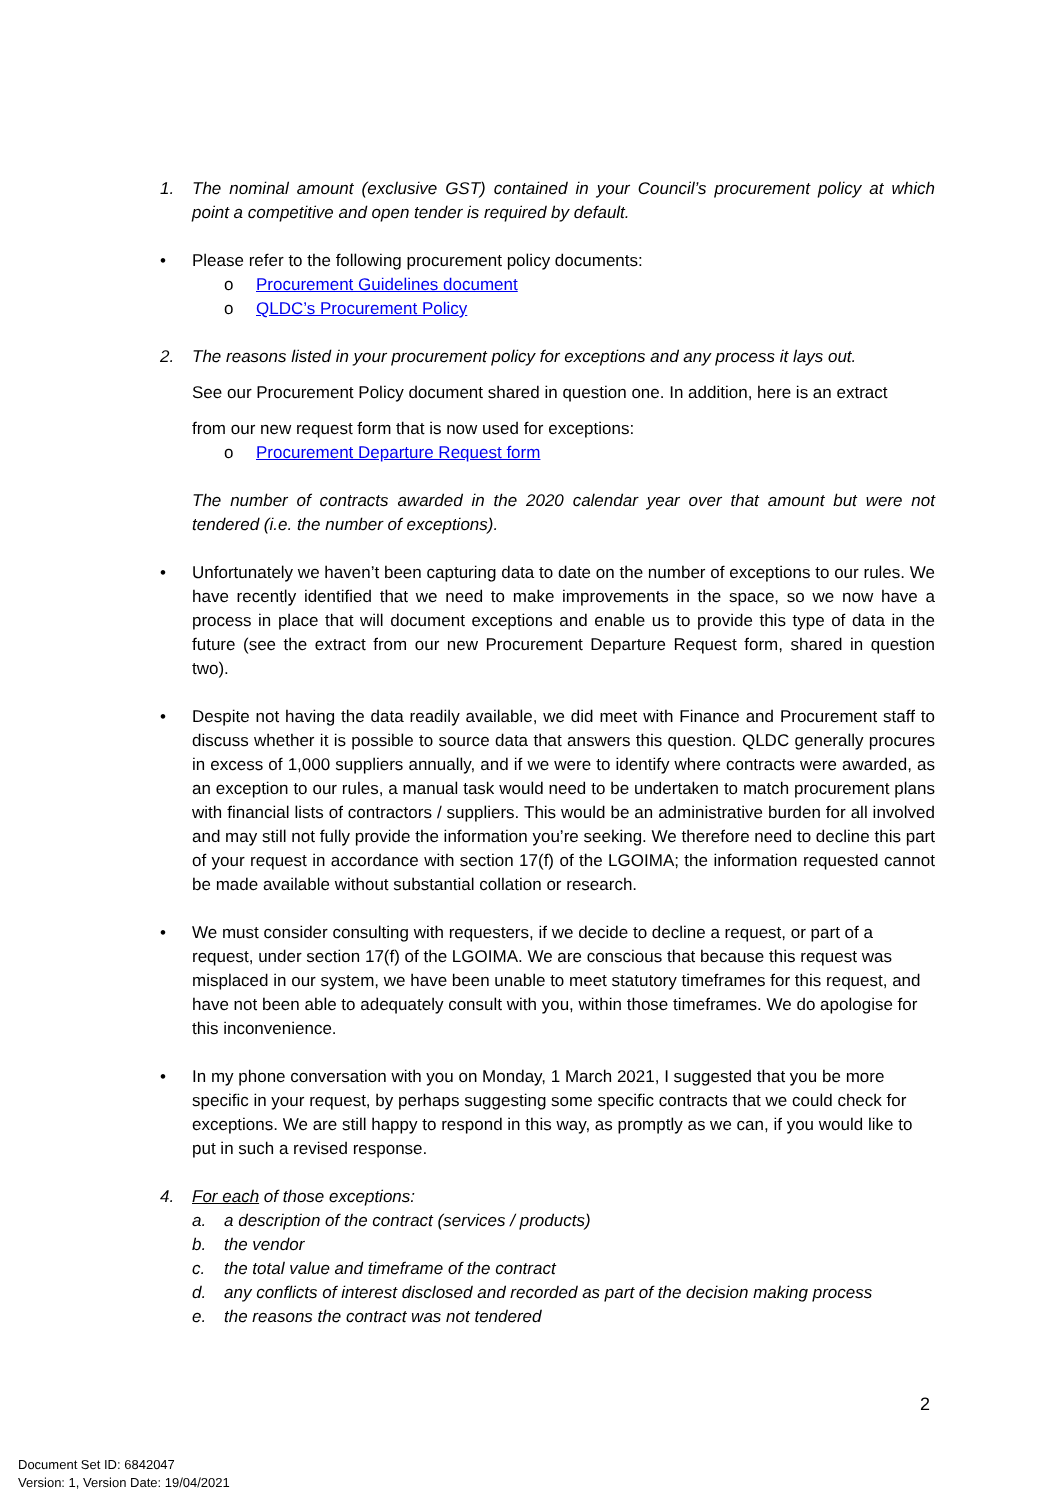1. The nominal amount (exclusive GST) contained in your Council’s procurement policy at which point a competitive and open tender is required by default.
• Please refer to the following procurement policy documents:
o Procurement Guidelines document
o QLDC’s Procurement Policy
2. The reasons listed in your procurement policy for exceptions and any process it lays out.
See our Procurement Policy document shared in question one. In addition, here is an extract
from our new request form that is now used for exceptions:
o Procurement Departure Request form
The number of contracts awarded in the 2020 calendar year over that amount but were not tendered (i.e. the number of exceptions).
• Unfortunately we haven’t been capturing data to date on the number of exceptions to our rules. We have recently identified that we need to make improvements in the space, so we now have a process in place that will document exceptions and enable us to provide this type of data in the future (see the extract from our new Procurement Departure Request form, shared in question two).
• Despite not having the data readily available, we did meet with Finance and Procurement staff to discuss whether it is possible to source data that answers this question. QLDC generally procures in excess of 1,000 suppliers annually, and if we were to identify where contracts were awarded, as an exception to our rules, a manual task would need to be undertaken to match procurement plans with financial lists of contractors / suppliers. This would be an administrative burden for all involved and may still not fully provide the information you’re seeking. We therefore need to decline this part of your request in accordance with section 17(f) of the LGOIMA; the information requested cannot be made available without substantial collation or research.
• We must consider consulting with requesters, if we decide to decline a request, or part of a request, under section 17(f) of the LGOIMA. We are conscious that because this request was misplaced in our system, we have been unable to meet statutory timeframes for this request, and have not been able to adequately consult with you, within those timeframes. We do apologise for this inconvenience.
• In my phone conversation with you on Monday, 1 March 2021, I suggested that you be more specific in your request, by perhaps suggesting some specific contracts that we could check for exceptions. We are still happy to respond in this way, as promptly as we can, if you would like to put in such a revised response.
4. For each of those exceptions:
a. a description of the contract (services / products)
b. the vendor
c. the total value and timeframe of the contract
d. any conflicts of interest disclosed and recorded as part of the decision making process
e. the reasons the contract was not tendered
2
Document Set ID: 6842047
Version: 1, Version Date: 19/04/2021